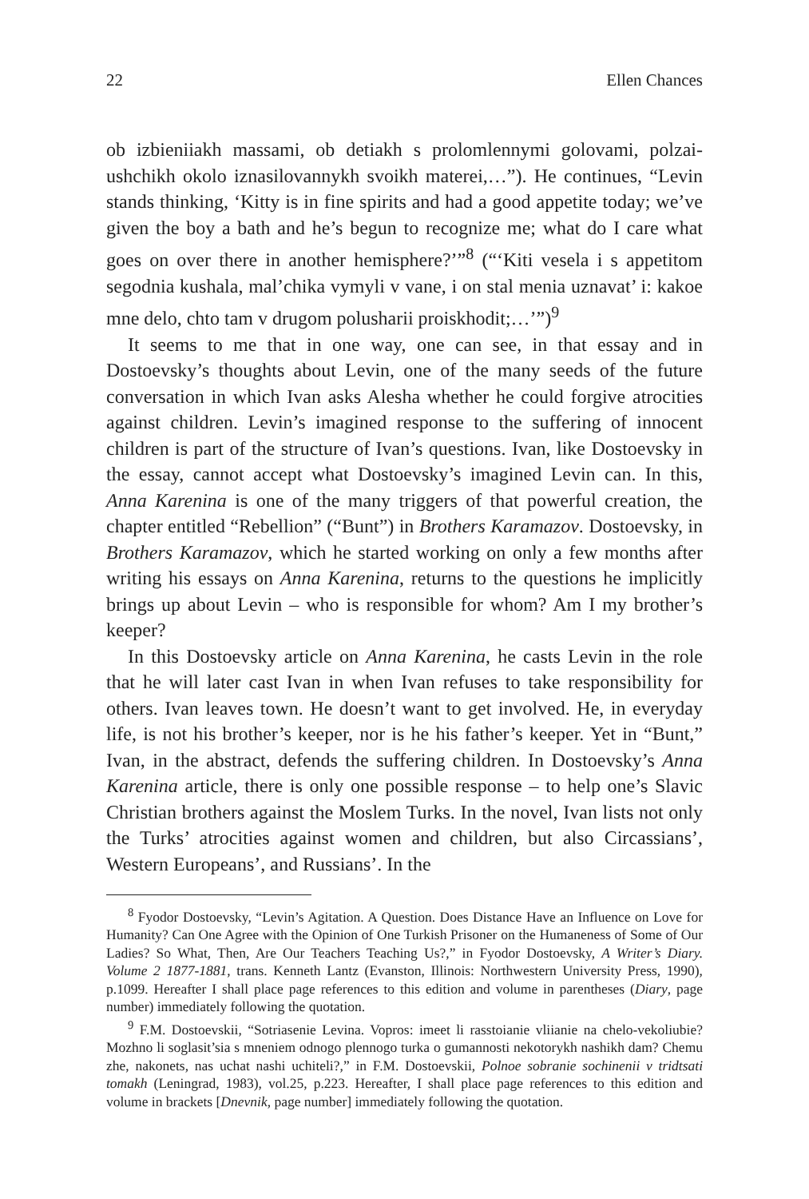22 Ellen Chances
ob izbieniiakh massami, ob detiakh s prolomlennymi golovami, polzai-ushchikh okolo iznasilovannykh svoikh materei,…”). He continues, “Levin stands thinking, ‘Kitty is in fine spirits and had a good appetite today; we’ve given the boy a bath and he’s begun to recognize me; what do I care what goes on over there in another hemisphere?’”<sup>8</sup> (“‘Kiti vesela i s appetitom segodnia kushala, mal’chika vymyli v vane, i on stal menia uznavat’ i: kakoe mne delo, chto tam v drugom polusharii proiskhodit;…’”)<sup>9</sup>
It seems to me that in one way, one can see, in that essay and in Dostoevsky’s thoughts about Levin, one of the many seeds of the future conversation in which Ivan asks Alesha whether he could forgive atrocities against children. Levin’s imagined response to the suffering of innocent children is part of the structure of Ivan’s questions. Ivan, like Dostoevsky in the essay, cannot accept what Dostoevsky’s imagined Levin can. In this, Anna Karenina is one of the many triggers of that powerful creation, the chapter entitled “Rebellion” (“Bunt”) in Brothers Karamazov. Dostoevsky, in Brothers Karamazov, which he started working on only a few months after writing his essays on Anna Karenina, returns to the questions he implicitly brings up about Levin – who is responsible for whom? Am I my brother’s keeper?
In this Dostoevsky article on Anna Karenina, he casts Levin in the role that he will later cast Ivan in when Ivan refuses to take responsibility for others. Ivan leaves town. He doesn’t want to get involved. He, in everyday life, is not his brother’s keeper, nor is he his father’s keeper. Yet in “Bunt,” Ivan, in the abstract, defends the suffering children. In Dostoevsky’s Anna Karenina article, there is only one possible response – to help one’s Slavic Christian brothers against the Moslem Turks. In the novel, Ivan lists not only the Turks’ atrocities against women and children, but also Circassians’, Western Europeans’, and Russians’. In the
<sup>8</sup> Fyodor Dostoevsky, “Levin’s Agitation. A Question. Does Distance Have an Influence on Love for Humanity? Can One Agree with the Opinion of One Turkish Prisoner on the Humaneness of Some of Our Ladies? So What, Then, Are Our Teachers Teaching Us?,” in Fyodor Dostoevsky, A Writer’s Diary. Volume 2 1877-1881, trans. Kenneth Lantz (Evanston, Illinois: Northwestern University Press, 1990), p.1099. Hereafter I shall place page references to this edition and volume in parentheses (Diary, page number) immediately following the quotation.
<sup>9</sup> F.M. Dostoevskii, “Sotriasenie Levina. Vopros: imeet li rasstoianie vliianie na chelo-vekoliubie? Mozhno li soglasit’sia s mneniem odnogo plennogo turka o gumannosti nekotorykh nashikh dam? Chemu zhe, nakonets, nas uchat nashi uchiteli?,” in F.M. Dostoevskii, Polnoe sobranie sochinenii v tridtsati tomakh (Leningrad, 1983), vol.25, p.223. Hereafter, I shall place page references to this edition and volume in brackets [Dnevnik, page number] immediately following the quotation.